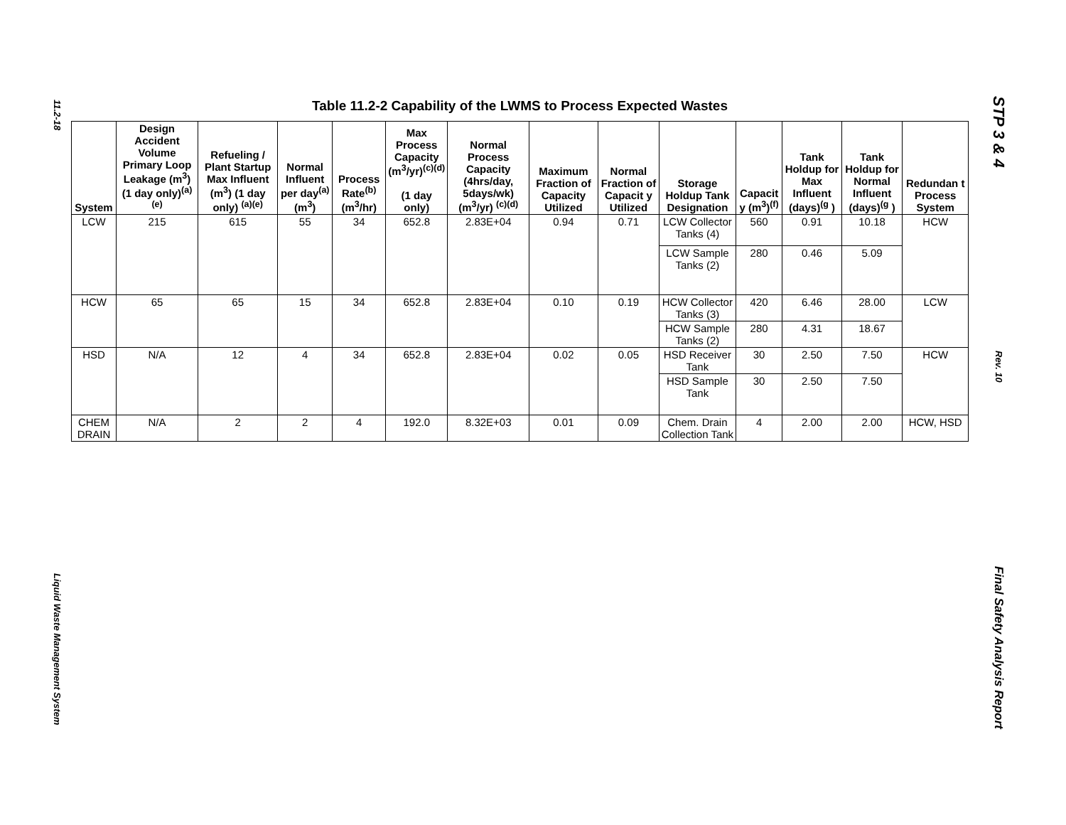11.2-18
Liquid Waste Management System
Table 11.2-2 Capability of the LWMS to Process Expected Wastes
| System | Design Accident Volume Primary Loop Leakage (m<sup>3</sup>) (1 day only)<sup>(a)(e)</sup> | Refueling / Plant Startup Max Influent (m<sup>3</sup>) (1 day only) <sup>(a)(e)</sup> | Normal Influent per day<sup>(a)</sup> (m<sup>3</sup>) | Process Rate<sup>(b)</sup> (m<sup>3</sup>/hr) | Max Process Capacity (m<sup>3</sup>/yr)<sup>(c)(d)</sup> (1 day only) | Normal Process Capacity (4hrs/day, 5days/wk) (m<sup>3</sup>/yr) <sup>(c)(d)</sup> | Maximum Fraction of Capacity Utilized | Normal Fraction of Capacit y Utilized | Storage Holdup Tank Designation | Capacit y (m<sup>3</sup>)<sup>(f)</sup> | Tank Holdup for Max Influent (days)<sup>(g</sup> ) | Tank Holdup for Normal Influent (days)<sup>(g</sup> ) | Redundan t Process System |
| --- | --- | --- | --- | --- | --- | --- | --- | --- | --- | --- | --- | --- | --- |
| LCW | 215 | 615 | 55 | 34 | 652.8 | 2.83E+04 | 0.94 | 0.71 | LCW Collector Tanks (4) | 560 | 0.91 | 10.18 | HCW |
| | | | | | | | | | LCW Sample Tanks (2) | 280 | 0.46 | 5.09 | |
| HCW | 65 | 65 | 15 | 34 | 652.8 | 2.83E+04 | 0.10 | 0.19 | HCW Collector Tanks (3) | 420 | 6.46 | 28.00 | LCW |
| | | | | | | | | | HCW Sample Tanks (2) | 280 | 4.31 | 18.67 | |
| HSD | N/A | 12 | 4 | 34 | 652.8 | 2.83E+04 | 0.02 | 0.05 | HSD Receiver Tank | 30 | 2.50 | 7.50 | HCW |
| | | | | | | | | | HSD Sample Tank | 30 | 2.50 | 7.50 | |
| CHEM DRAIN | N/A | 2 | 2 | 4 | 192.0 | 8.32E+03 | 0.01 | 0.09 | Chem. Drain Collection Tank | 4 | 2.00 | 2.00 | HCW, HSD |
STP 3 & 4
Rev. 10
Final Safety Analysis Report